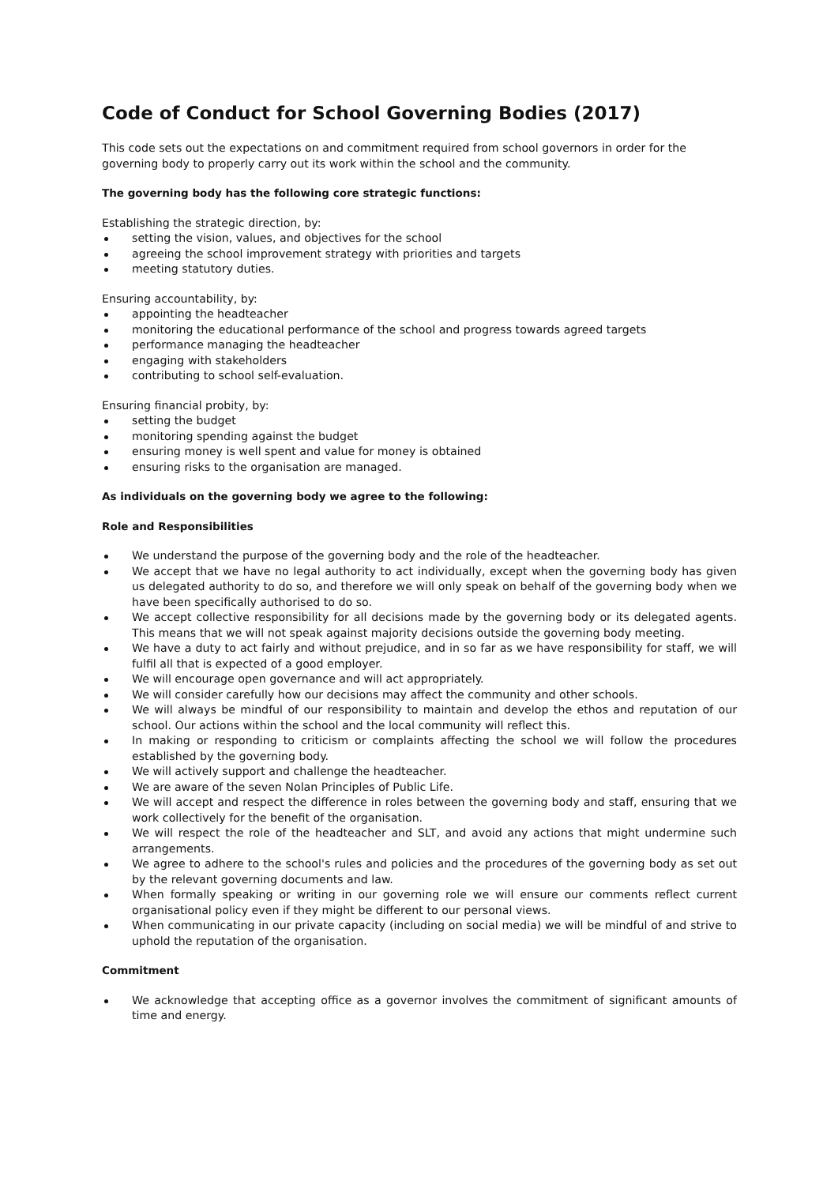Code of Conduct for School Governing Bodies (2017)
This code sets out the expectations on and commitment required from school governors in order for the governing body to properly carry out its work within the school and the community.
The governing body has the following core strategic functions:
Establishing the strategic direction, by:
setting the vision, values, and objectives for the school
agreeing the school improvement strategy with priorities and targets
meeting statutory duties.
Ensuring accountability, by:
appointing the headteacher
monitoring the educational performance of the school and progress towards agreed targets
performance managing the headteacher
engaging with stakeholders
contributing to school self-evaluation.
Ensuring financial probity, by:
setting the budget
monitoring spending against the budget
ensuring money is well spent and value for money is obtained
ensuring risks to the organisation are managed.
As individuals on the governing body we agree to the following:
Role and Responsibilities
We understand the purpose of the governing body and the role of the headteacher.
We accept that we have no legal authority to act individually, except when the governing body has given us delegated authority to do so, and therefore we will only speak on behalf of the governing body when we have been specifically authorised to do so.
We accept collective responsibility for all decisions made by the governing body or its delegated agents. This means that we will not speak against majority decisions outside the governing body meeting.
We have a duty to act fairly and without prejudice, and in so far as we have responsibility for staff, we will fulfil all that is expected of a good employer.
We will encourage open governance and will act appropriately.
We will consider carefully how our decisions may affect the community and other schools.
We will always be mindful of our responsibility to maintain and develop the ethos and reputation of our school. Our actions within the school and the local community will reflect this.
In making or responding to criticism or complaints affecting the school we will follow the procedures established by the governing body.
We will actively support and challenge the headteacher.
We are aware of the seven Nolan Principles of Public Life.
We will accept and respect the difference in roles between the governing body and staff, ensuring that we work collectively for the benefit of the organisation.
We will respect the role of the headteacher and SLT, and avoid any actions that might undermine such arrangements.
We agree to adhere to the school's rules and policies and the procedures of the governing body as set out by the relevant governing documents and law.
When formally speaking or writing in our governing role we will ensure our comments reflect current organisational policy even if they might be different to our personal views.
When communicating in our private capacity (including on social media) we will be mindful of and strive to uphold the reputation of the organisation.
Commitment
We acknowledge that accepting office as a governor involves the commitment of significant amounts of time and energy.